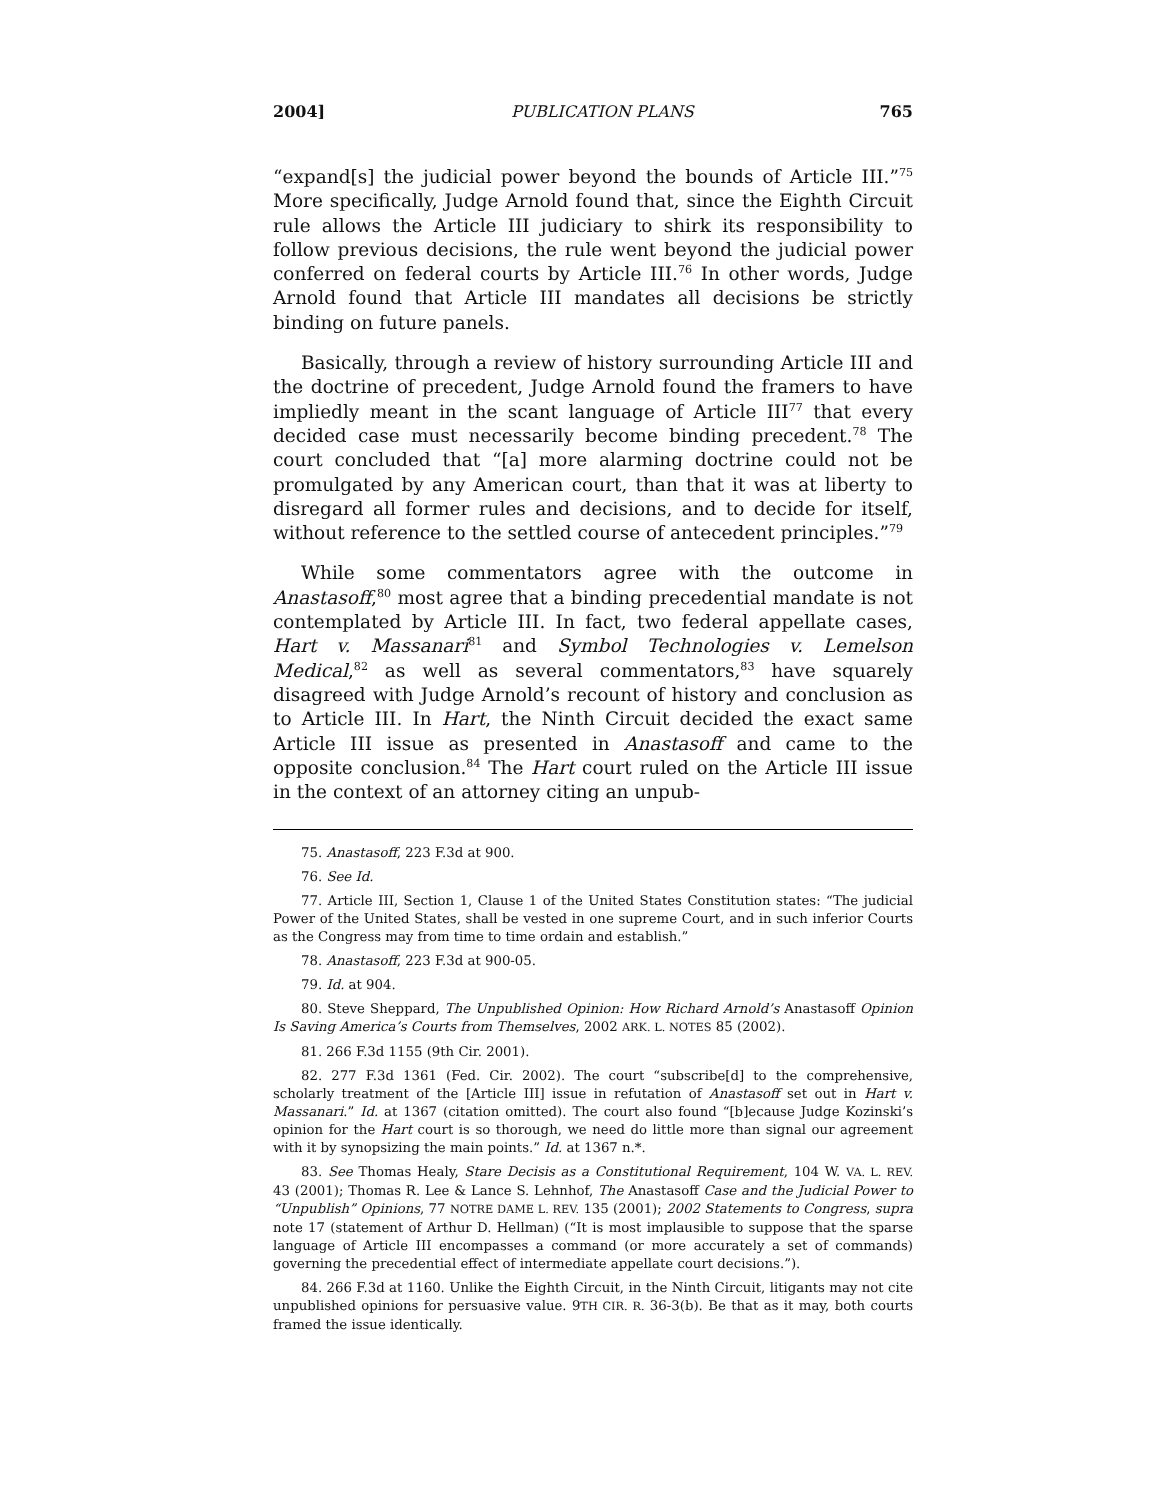2004] PUBLICATION PLANS 765
“expand[s] the judicial power beyond the bounds of Article III.”<sup>75</sup> More specifically, Judge Arnold found that, since the Eighth Circuit rule allows the Article III judiciary to shirk its responsibility to follow previous decisions, the rule went beyond the judicial power conferred on federal courts by Article III.<sup>76</sup> In other words, Judge Arnold found that Article III mandates all decisions be strictly binding on future panels.
Basically, through a review of history surrounding Article III and the doctrine of precedent, Judge Arnold found the framers to have impliedly meant in the scant language of Article III<sup>77</sup> that every decided case must necessarily become binding precedent.<sup>78</sup> The court concluded that “[a] more alarming doctrine could not be promulgated by any American court, than that it was at liberty to disregard all former rules and decisions, and to decide for itself, without reference to the settled course of antecedent principles.”<sup>79</sup>
While some commentators agree with the outcome in Anastasoff,<sup>80</sup> most agree that a binding precedential mandate is not contemplated by Article III. In fact, two federal appellate cases, Hart v. Massanari<sup>81</sup> and Symbol Technologies v. Lemelson Medical,<sup>82</sup> as well as several commentators,<sup>83</sup> have squarely disagreed with Judge Arnold’s recount of history and conclusion as to Article III. In Hart, the Ninth Circuit decided the exact same Article III issue as presented in Anastasoff and came to the opposite conclusion.<sup>84</sup> The Hart court ruled on the Article III issue in the context of an attorney citing an unpub-
75. Anastasoff, 223 F.3d at 900.
76. See Id.
77. Article III, Section 1, Clause 1 of the United States Constitution states: “The judicial Power of the United States, shall be vested in one supreme Court, and in such inferior Courts as the Congress may from time to time ordain and establish.”
78. Anastasoff, 223 F.3d at 900-05.
79. Id. at 904.
80. Steve Sheppard, The Unpublished Opinion: How Richard Arnold’s Anastasoff Opinion Is Saving America’s Courts from Themselves, 2002 ARK. L. NOTES 85 (2002).
81. 266 F.3d 1155 (9th Cir. 2001).
82. 277 F.3d 1361 (Fed. Cir. 2002). The court “subscribe[d] to the comprehensive, scholarly treatment of the [Article III] issue in refutation of Anastasoff set out in Hart v. Massanari.” Id. at 1367 (citation omitted). The court also found “[b]ecause Judge Kozinski’s opinion for the Hart court is so thorough, we need do little more than signal our agreement with it by synopsizing the main points.” Id. at 1367 n.*.
83. See Thomas Healy, Stare Decisis as a Constitutional Requirement, 104 W. VA. L. REV. 43 (2001); Thomas R. Lee & Lance S. Lehnhof, The Anastasoff Case and the Judicial Power to “Unpublish” Opinions, 77 NOTRE DAME L. REV. 135 (2001); 2002 Statements to Congress, supra note 17 (statement of Arthur D. Hellman) (“It is most implausible to suppose that the sparse language of Article III encompasses a command (or more accurately a set of commands) governing the precedential effect of intermediate appellate court decisions.”).
84. 266 F.3d at 1160. Unlike the Eighth Circuit, in the Ninth Circuit, litigants may not cite unpublished opinions for persuasive value. 9TH CIR. R. 36-3(b). Be that as it may, both courts framed the issue identically.